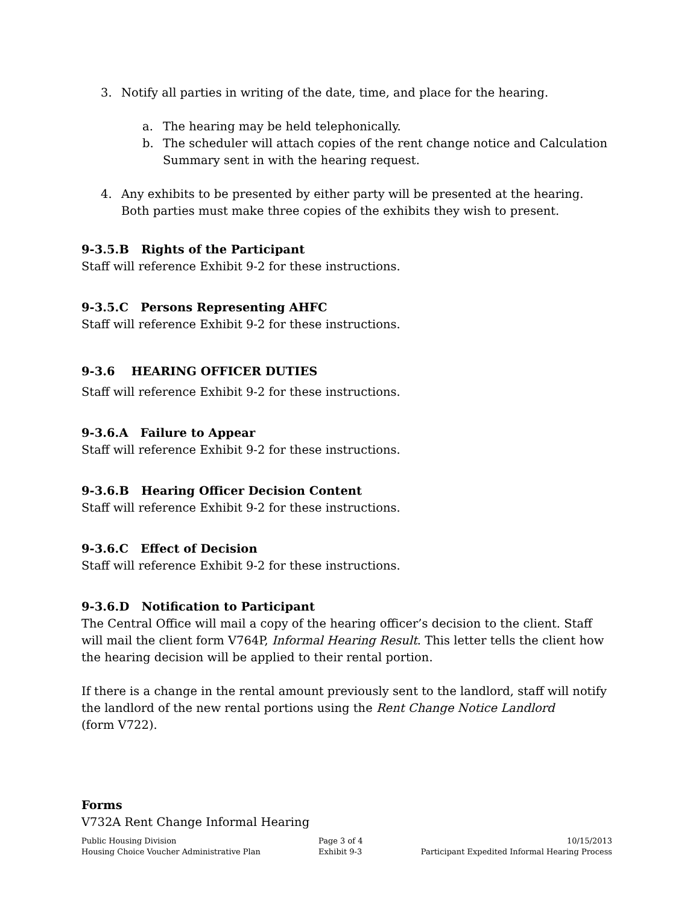3. Notify all parties in writing of the date, time, and place for the hearing.
a. The hearing may be held telephonically.
b. The scheduler will attach copies of the rent change notice and Calculation Summary sent in with the hearing request.
4. Any exhibits to be presented by either party will be presented at the hearing. Both parties must make three copies of the exhibits they wish to present.
9-3.5.B Rights of the Participant
Staff will reference Exhibit 9-2 for these instructions.
9-3.5.C Persons Representing AHFC
Staff will reference Exhibit 9-2 for these instructions.
9-3.6 HEARING OFFICER DUTIES
Staff will reference Exhibit 9-2 for these instructions.
9-3.6.A Failure to Appear
Staff will reference Exhibit 9-2 for these instructions.
9-3.6.B Hearing Officer Decision Content
Staff will reference Exhibit 9-2 for these instructions.
9-3.6.C Effect of Decision
Staff will reference Exhibit 9-2 for these instructions.
9-3.6.D Notification to Participant
The Central Office will mail a copy of the hearing officer’s decision to the client. Staff will mail the client form V764P, Informal Hearing Result. This letter tells the client how the hearing decision will be applied to their rental portion.
If there is a change in the rental amount previously sent to the landlord, staff will notify the landlord of the new rental portions using the Rent Change Notice Landlord
(form V722).
Forms
V732A Rent Change Informal Hearing
Public Housing Division
Housing Choice Voucher Administrative Plan
Page 3 of 4
Exhibit 9-3
10/15/2013
Participant Expedited Informal Hearing Process